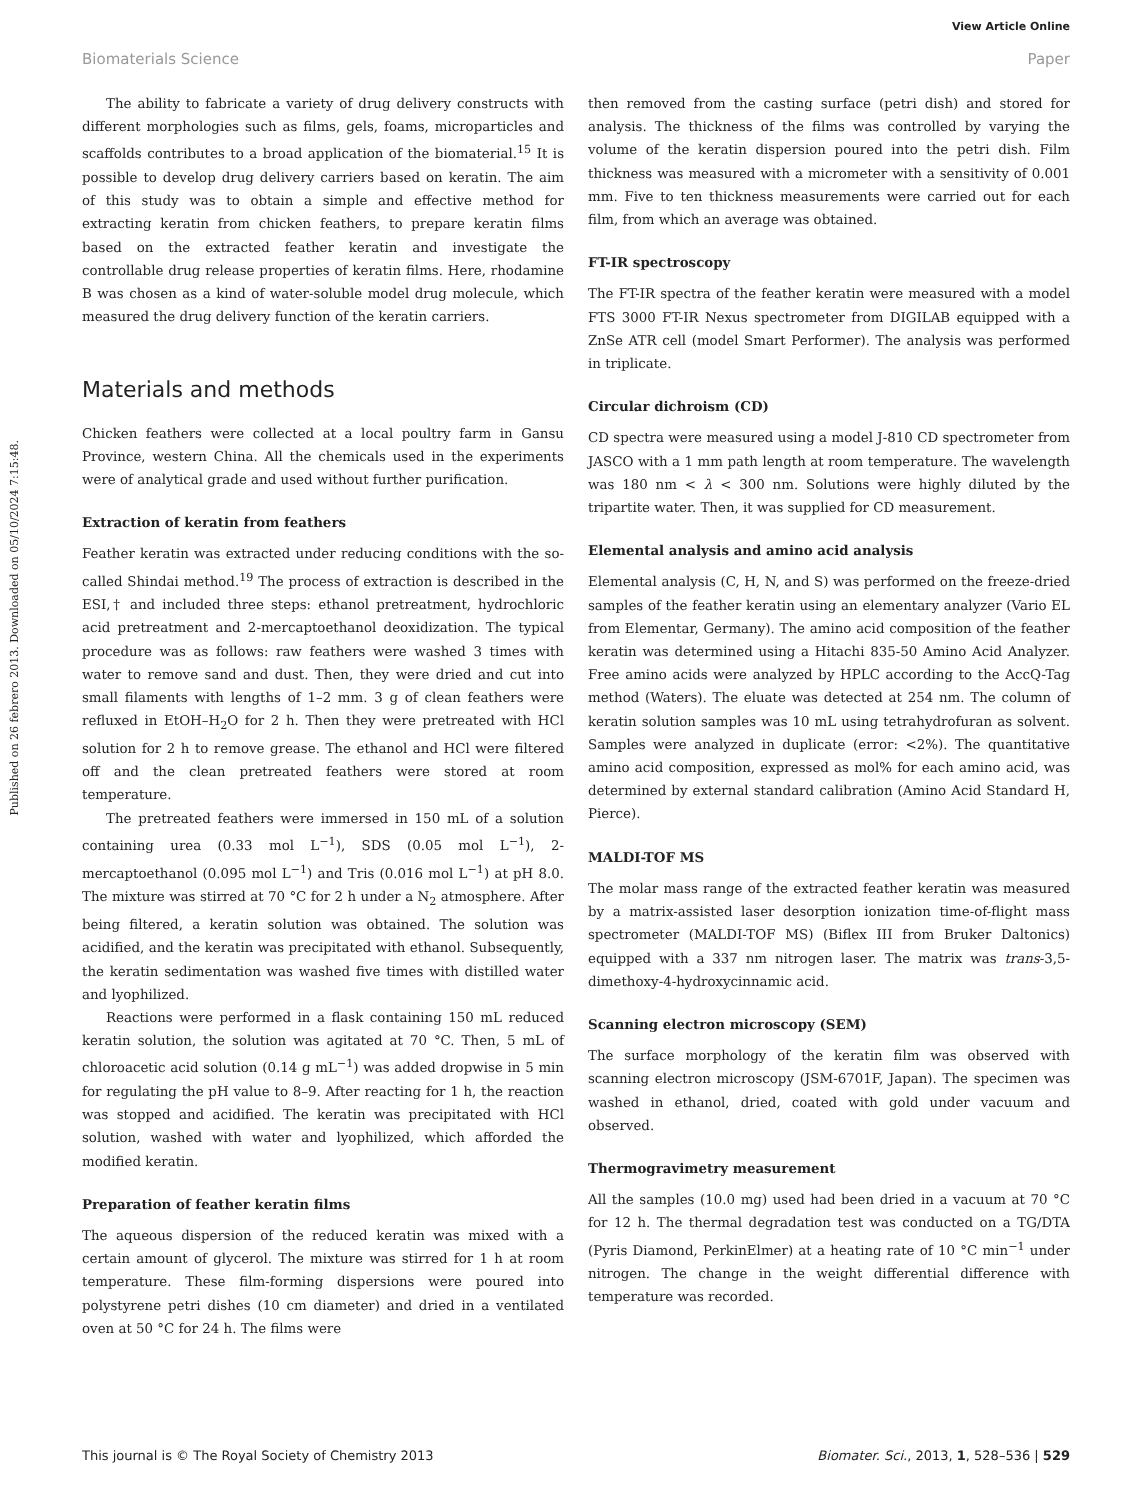View Article Online
Biomaterials Science Paper
Published on 26 febrero 2013. Downloaded on 05/10/2024 7:15:48.
The ability to fabricate a variety of drug delivery constructs with different morphologies such as films, gels, foams, microparticles and scaffolds contributes to a broad application of the biomaterial.<sup>15</sup> It is possible to develop drug delivery carriers based on keratin. The aim of this study was to obtain a simple and effective method for extracting keratin from chicken feathers, to prepare keratin films based on the extracted feather keratin and investigate the controllable drug release properties of keratin films. Here, rhodamine B was chosen as a kind of water-soluble model drug molecule, which measured the drug delivery function of the keratin carriers.
Materials and methods
Chicken feathers were collected at a local poultry farm in Gansu Province, western China. All the chemicals used in the experiments were of analytical grade and used without further purification.
Extraction of keratin from feathers
Feather keratin was extracted under reducing conditions with the so-called Shindai method.<sup>19</sup> The process of extraction is described in the ESI,† and included three steps: ethanol pretreatment, hydrochloric acid pretreatment and 2-mercaptoethanol deoxidization. The typical procedure was as follows: raw feathers were washed 3 times with water to remove sand and dust. Then, they were dried and cut into small filaments with lengths of 1–2 mm. 3 g of clean feathers were refluxed in EtOH–H<sub>2</sub>O for 2 h. Then they were pretreated with HCl solution for 2 h to remove grease. The ethanol and HCl were filtered off and the clean pretreated feathers were stored at room temperature.
The pretreated feathers were immersed in 150 mL of a solution containing urea (0.33 mol L<sup>−1</sup>), SDS (0.05 mol L<sup>−1</sup>), 2-mercaptoethanol (0.095 mol L<sup>−1</sup>) and Tris (0.016 mol L<sup>−1</sup>) at pH 8.0. The mixture was stirred at 70 °C for 2 h under a N<sub>2</sub> atmosphere. After being filtered, a keratin solution was obtained. The solution was acidified, and the keratin was precipitated with ethanol. Subsequently, the keratin sedimentation was washed five times with distilled water and lyophilized.
Reactions were performed in a flask containing 150 mL reduced keratin solution, the solution was agitated at 70 °C. Then, 5 mL of chloroacetic acid solution (0.14 g mL<sup>−1</sup>) was added dropwise in 5 min for regulating the pH value to 8–9. After reacting for 1 h, the reaction was stopped and acidified. The keratin was precipitated with HCl solution, washed with water and lyophilized, which afforded the modified keratin.
Preparation of feather keratin films
The aqueous dispersion of the reduced keratin was mixed with a certain amount of glycerol. The mixture was stirred for 1 h at room temperature. These film-forming dispersions were poured into polystyrene petri dishes (10 cm diameter) and dried in a ventilated oven at 50 °C for 24 h. The films were
then removed from the casting surface (petri dish) and stored for analysis. The thickness of the films was controlled by varying the volume of the keratin dispersion poured into the petri dish. Film thickness was measured with a micrometer with a sensitivity of 0.001 mm. Five to ten thickness measurements were carried out for each film, from which an average was obtained.
FT-IR spectroscopy
The FT-IR spectra of the feather keratin were measured with a model FTS 3000 FT-IR Nexus spectrometer from DIGILAB equipped with a ZnSe ATR cell (model Smart Performer). The analysis was performed in triplicate.
Circular dichroism (CD)
CD spectra were measured using a model J-810 CD spectrometer from JASCO with a 1 mm path length at room temperature. The wavelength was 180 nm < λ < 300 nm. Solutions were highly diluted by the tripartite water. Then, it was supplied for CD measurement.
Elemental analysis and amino acid analysis
Elemental analysis (C, H, N, and S) was performed on the freeze-dried samples of the feather keratin using an elementary analyzer (Vario EL from Elementar, Germany). The amino acid composition of the feather keratin was determined using a Hitachi 835-50 Amino Acid Analyzer. Free amino acids were analyzed by HPLC according to the AccQ-Tag method (Waters). The eluate was detected at 254 nm. The column of keratin solution samples was 10 mL using tetrahydrofuran as solvent. Samples were analyzed in duplicate (error: <2%). The quantitative amino acid composition, expressed as mol% for each amino acid, was determined by external standard calibration (Amino Acid Standard H, Pierce).
MALDI-TOF MS
The molar mass range of the extracted feather keratin was measured by a matrix-assisted laser desorption ionization time-of-flight mass spectrometer (MALDI-TOF MS) (Biflex III from Bruker Daltonics) equipped with a 337 nm nitrogen laser. The matrix was trans-3,5-dimethoxy-4-hydroxycinnamic acid.
Scanning electron microscopy (SEM)
The surface morphology of the keratin film was observed with scanning electron microscopy (JSM-6701F, Japan). The specimen was washed in ethanol, dried, coated with gold under vacuum and observed.
Thermogravimetry measurement
All the samples (10.0 mg) used had been dried in a vacuum at 70 °C for 12 h. The thermal degradation test was conducted on a TG/DTA (Pyris Diamond, PerkinElmer) at a heating rate of 10 °C min<sup>−1</sup> under nitrogen. The change in the weight differential difference with temperature was recorded.
This journal is © The Royal Society of Chemistry 2013 Biomater. Sci., 2013, 1, 528–536 | 529